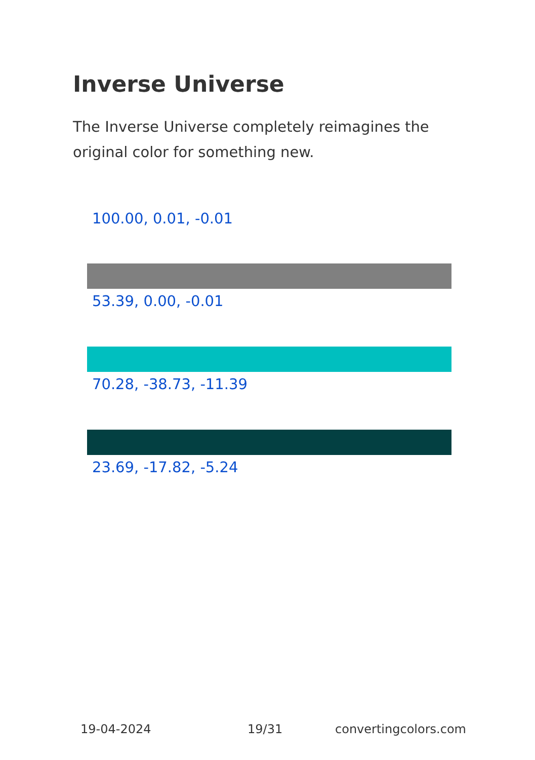Inverse Universe
The Inverse Universe completely reimagines the original color for something new.
100.00, 0.01, -0.01
53.39, 0.00, -0.01
70.28, -38.73, -11.39
23.69, -17.82, -5.24
19-04-2024 19/31 convertingcolors.com